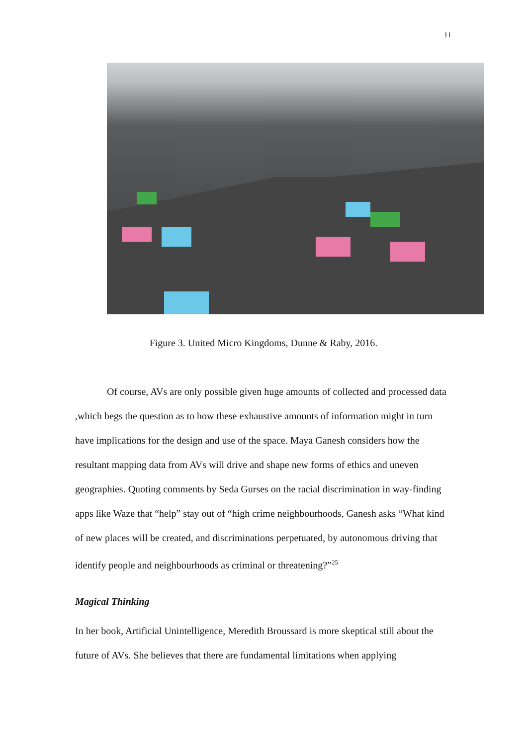11
Figure 3. United Micro Kingdoms, Dunne & Raby, 2016.
Of course, AVs are only possible given huge amounts of collected and processed data ,which begs the question as to how these exhaustive amounts of information might in turn have implications for the design and use of the space. Maya Ganesh considers how the resultant mapping data from AVs will drive and shape new forms of ethics and uneven geographies. Quoting comments by Seda Gurses on the racial discrimination in way-finding apps like Waze that “help” stay out of “high crime neighbourhoods, Ganesh asks “What kind of new places will be created, and discriminations perpetuated, by autonomous driving that identify people and neighbourhoods as criminal or threatening?”<sup>25</sup>
Magical Thinking
In her book, Artificial Unintelligence, Meredith Broussard is more skeptical still about the future of AVs. She believes that there are fundamental limitations when applying